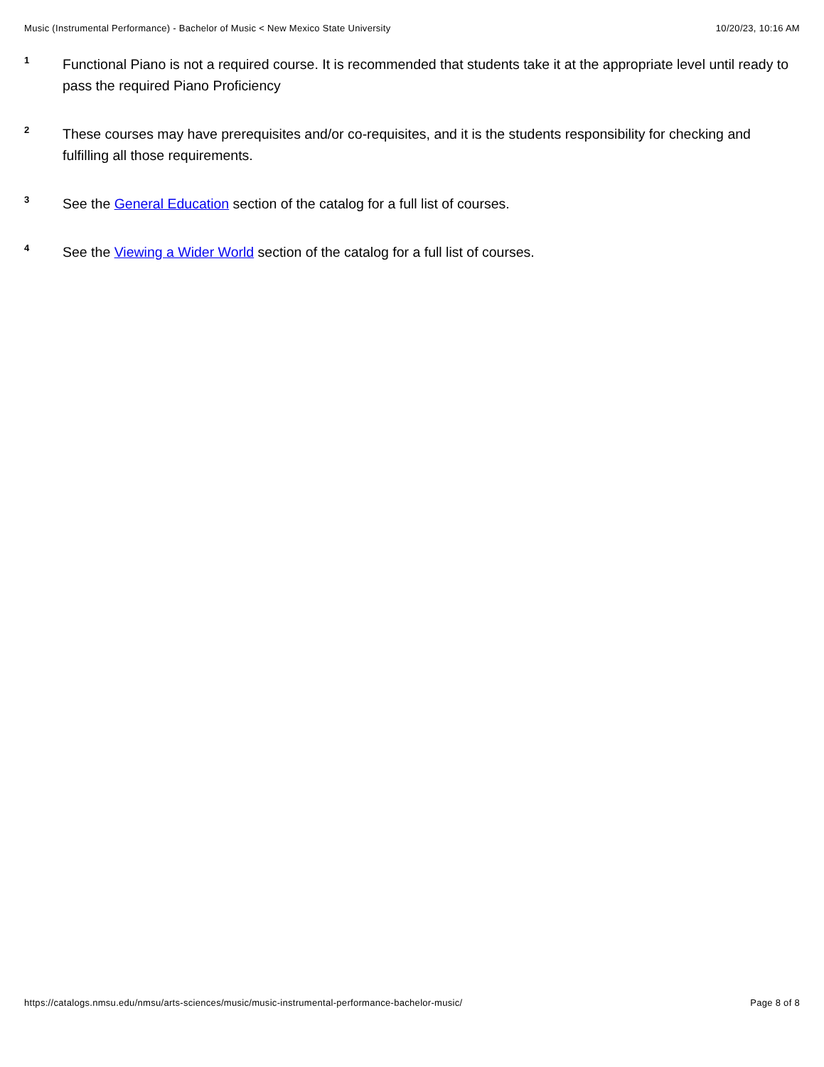Music (Instrumental Performance) - Bachelor of Music < New Mexico State University 10/20/23, 10:16 AM
1
Functional Piano is not a required course. It is recommended that students take it at the appropriate level until ready to pass the required Piano Proficiency
2
These courses may have prerequisites and/or co-requisites, and it is the students responsibility for checking and fulfilling all those requirements.
3
See the General Education section of the catalog for a full list of courses.
4
See the Viewing a Wider World section of the catalog for a full list of courses.
https://catalogs.nmsu.edu/nmsu/arts-sciences/music/music-instrumental-performance-bachelor-music/ Page 8 of 8